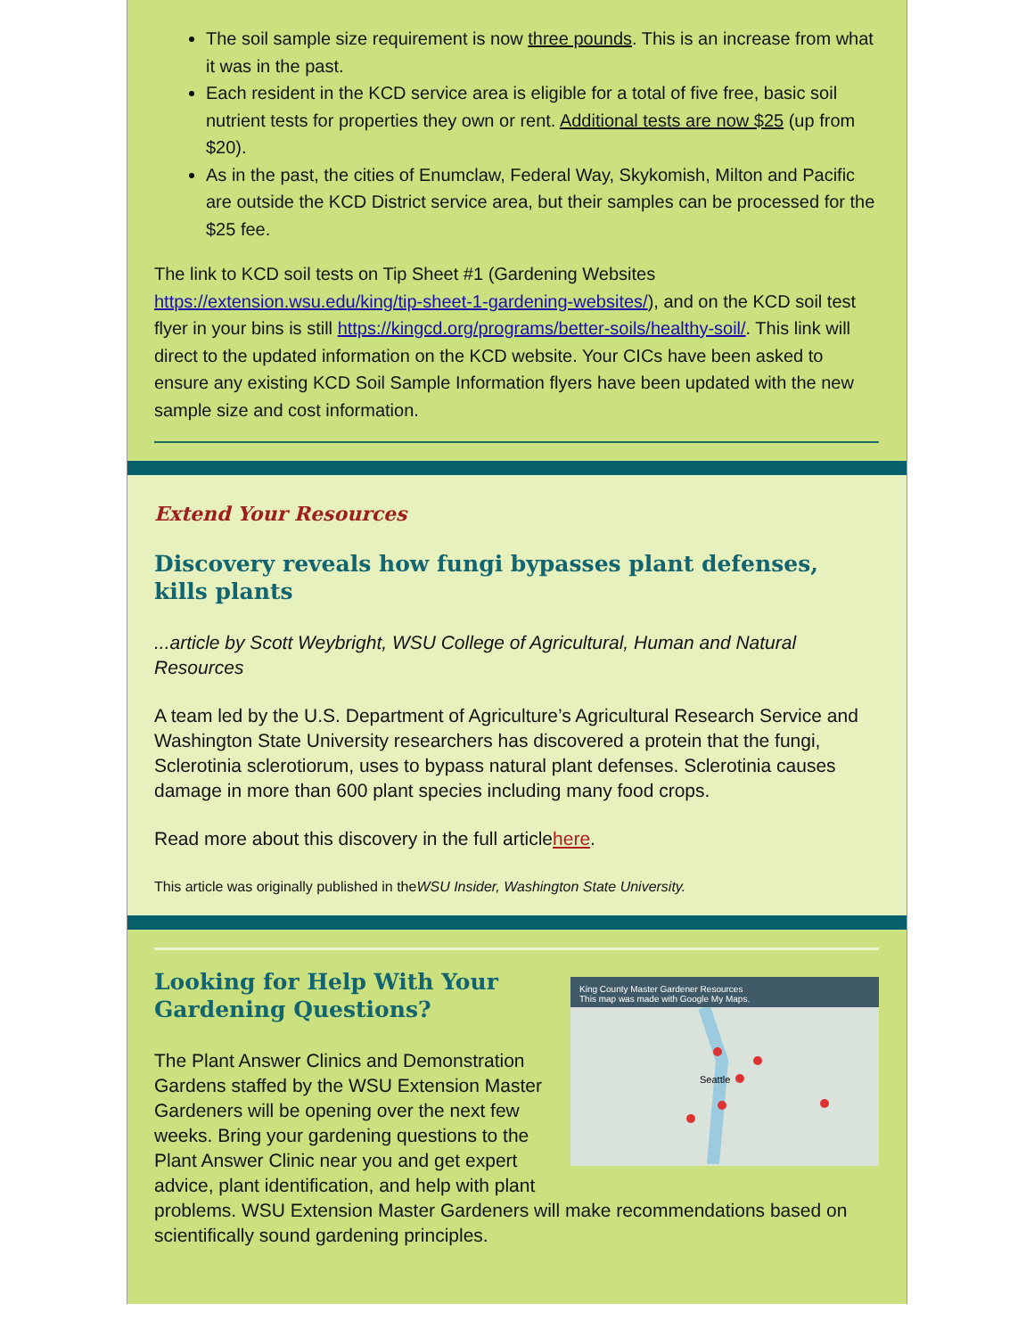The soil sample size requirement is now three pounds. This is an increase from what it was in the past.
Each resident in the KCD service area is eligible for a total of five free, basic soil nutrient tests for properties they own or rent. Additional tests are now $25 (up from $20).
As in the past, the cities of Enumclaw, Federal Way, Skykomish, Milton and Pacific are outside the KCD District service area, but their samples can be processed for the $25 fee.
The link to KCD soil tests on Tip Sheet #1 (Gardening Websites https://extension.wsu.edu/king/tip-sheet-1-gardening-websites/), and on the KCD soil test flyer in your bins is still https://kingcd.org/programs/better-soils/healthy-soil/. This link will direct to the updated information on the KCD website. Your CICs have been asked to ensure any existing KCD Soil Sample Information flyers have been updated with the new sample size and cost information.
Extend Your Resources
Discovery reveals how fungi bypasses plant defenses, kills plants
...article by Scott Weybright, WSU College of Agricultural, Human and Natural Resources
A team led by the U.S. Department of Agriculture’s Agricultural Research Service and Washington State University researchers has discovered a protein that the fungi, Sclerotinia sclerotiorum, uses to bypass natural plant defenses. Sclerotinia causes damage in more than 600 plant species including many food crops.
Read more about this discovery in the full articlehere.
This article was originally published in theWSU Insider, Washington State University.
King County Master Gardener Resources
This map was made with Google My Maps.
Seattle
Looking for Help With Your Gardening Questions?
The Plant Answer Clinics and Demonstration Gardens staffed by the WSU Extension Master Gardeners will be opening over the next few weeks. Bring your gardening questions to the Plant Answer Clinic near you and get expert advice, plant identification, and help with plant problems. WSU Extension Master Gardeners will make recommendations based on scientifically sound gardening principles.